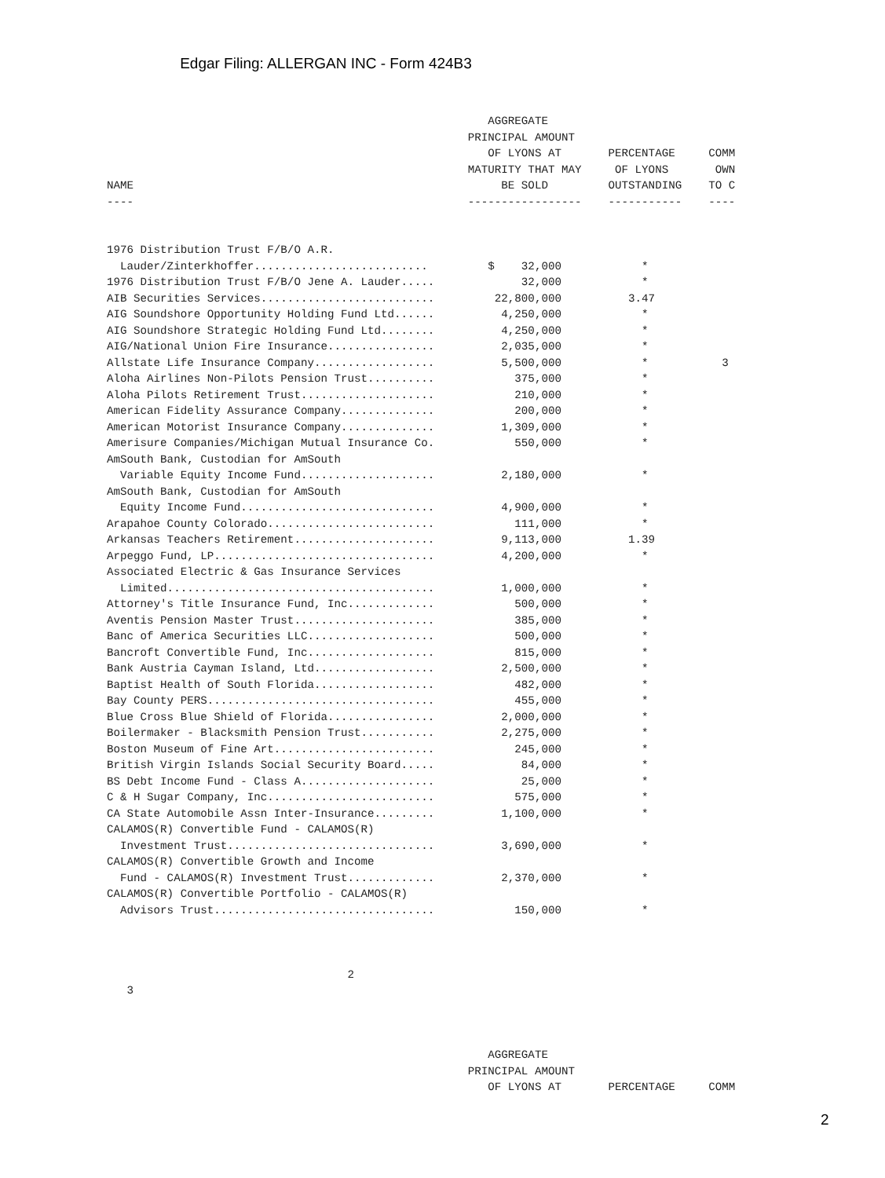Edgar Filing: ALLERGAN INC - Form 424B3
                                                         AGGREGATE
                                                      PRINCIPAL AMOUNT
                                                         OF LYONS AT       PERCENTAGE     COMM
                                                      MATURITY THAT MAY     OF LYONS       OWN
NAME                                                       BE SOLD         OUTSTANDING    TO C
----                                                  -----------------    -----------    ----


1976 Distribution Trust F/B/O A.R.
  Lauder/Zinterkhoffer..........................         $    32,000            *
1976 Distribution Trust F/B/O Jene A. Lauder.....             32,000            *
AIB Securities Services..........................         22,800,000          3.47
AIG Soundshore Opportunity Holding Fund Ltd......          4,250,000            *
AIG Soundshore Strategic Holding Fund Ltd........          4,250,000            *
AIG/National Union Fire Insurance................          2,035,000            *
Allstate Life Insurance Company..................          5,500,000            *           3
Aloha Airlines Non-Pilots Pension Trust..........            375,000            *
Aloha Pilots Retirement Trust....................            210,000            *
American Fidelity Assurance Company..............            200,000            *
American Motorist Insurance Company..............          1,309,000            *
Amerisure Companies/Michigan Mutual Insurance Co.            550,000            *
AmSouth Bank, Custodian for AmSouth
  Variable Equity Income Fund....................          2,180,000            *
AmSouth Bank, Custodian for AmSouth
  Equity Income Fund.............................          4,900,000            *
Arapahoe County Colorado.........................            111,000            *
Arkansas Teachers Retirement.....................          9,113,000          1.39
Arpeggo Fund, LP.................................          4,200,000            *
Associated Electric & Gas Insurance Services
  Limited........................................          1,000,000            *
Attorney's Title Insurance Fund, Inc.............            500,000            *
Aventis Pension Master Trust.....................            385,000            *
Banc of America Securities LLC...................            500,000            *
Bancroft Convertible Fund, Inc...................            815,000            *
Bank Austria Cayman Island, Ltd..................          2,500,000            *
Baptist Health of South Florida..................            482,000            *
Bay County PERS..................................            455,000            *
Blue Cross Blue Shield of Florida................          2,000,000            *
Boilermaker - Blacksmith Pension Trust...........          2,275,000            *
Boston Museum of Fine Art........................            245,000            *
British Virgin Islands Social Security Board.....             84,000            *
BS Debt Income Fund - Class A....................             25,000            *
C & H Sugar Company, Inc.........................            575,000            *
CA State Automobile Assn Inter-Insurance.........          1,100,000            *
CALAMOS(R) Convertible Fund - CALAMOS(R)
  Investment Trust...............................          3,690,000            *
CALAMOS(R) Convertible Growth and Income
  Fund - CALAMOS(R) Investment Trust.............          2,370,000            *
CALAMOS(R) Convertible Portfolio - CALAMOS(R)
  Advisors Trust.................................            150,000            *



                                    2
   3



                                                         AGGREGATE
                                                      PRINCIPAL AMOUNT
                                                         OF LYONS AT       PERCENTAGE     COMM
2